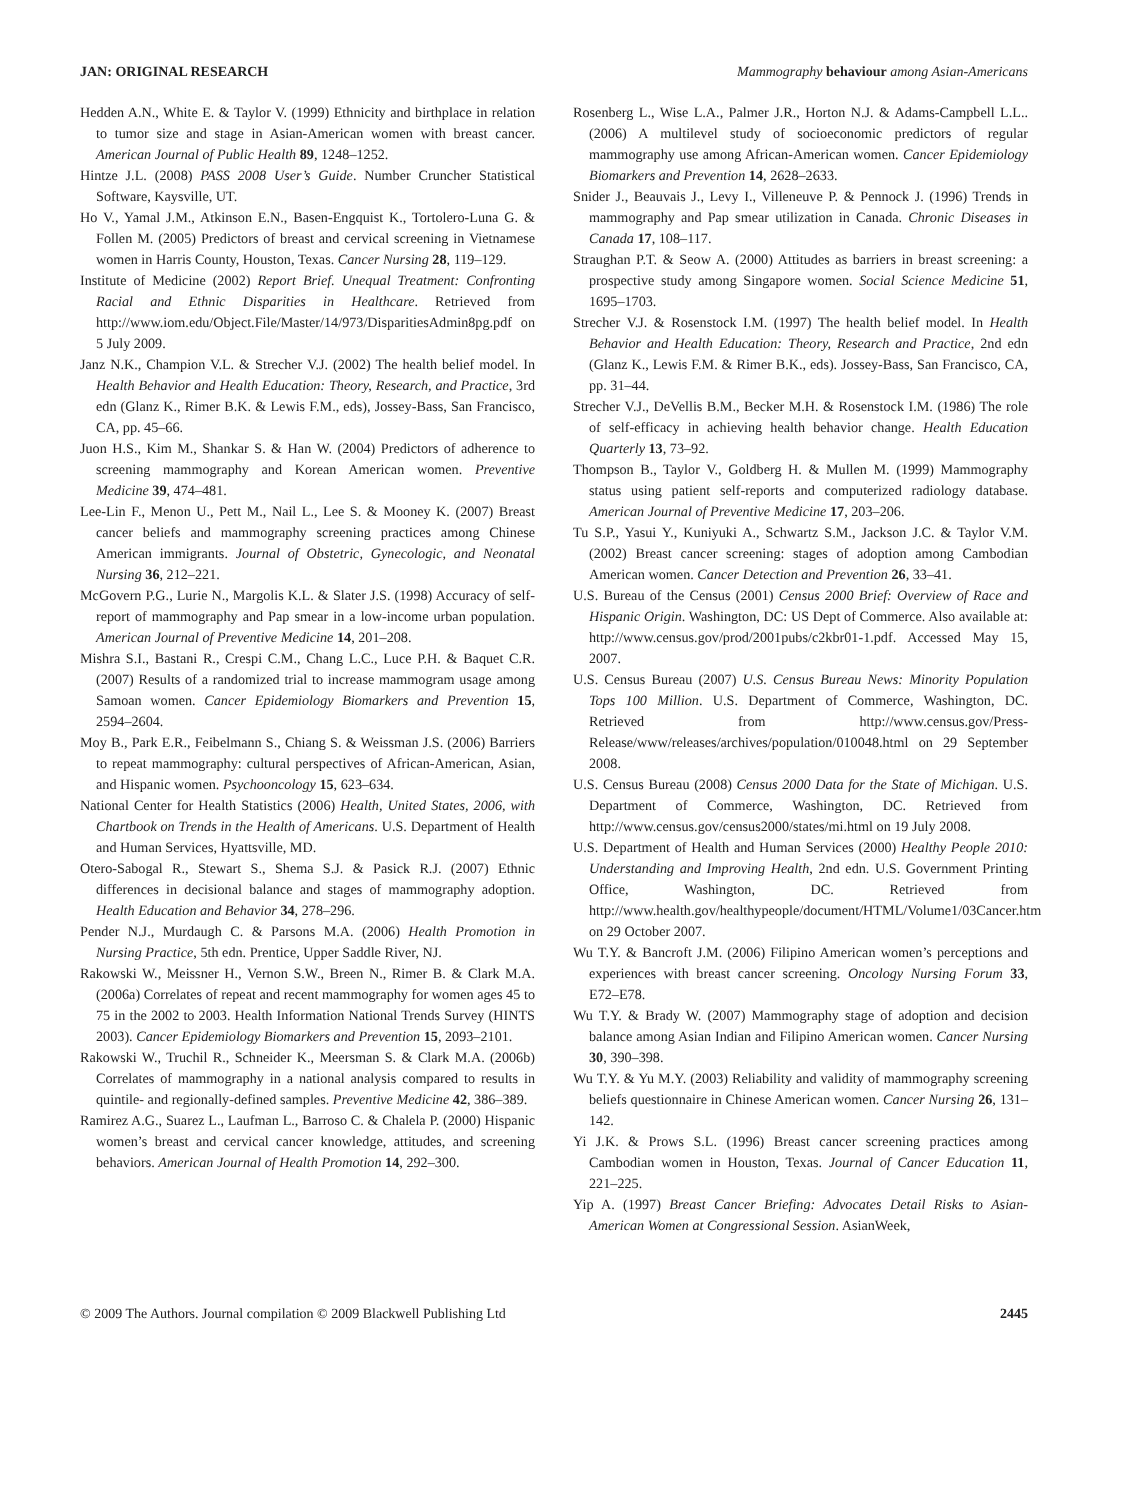JAN: ORIGINAL RESEARCH Mammography behaviour among Asian-Americans
Hedden A.N., White E. & Taylor V. (1999) Ethnicity and birthplace in relation to tumor size and stage in Asian-American women with breast cancer. American Journal of Public Health 89, 1248–1252.
Hintze J.L. (2008) PASS 2008 User’s Guide. Number Cruncher Statistical Software, Kaysville, UT.
Ho V., Yamal J.M., Atkinson E.N., Basen-Engquist K., Tortolero-Luna G. & Follen M. (2005) Predictors of breast and cervical screening in Vietnamese women in Harris County, Houston, Texas. Cancer Nursing 28, 119–129.
Institute of Medicine (2002) Report Brief. Unequal Treatment: Confronting Racial and Ethnic Disparities in Healthcare. Retrieved from http://www.iom.edu/Object.File/Master/14/973/DisparitiesAdmin8pg.pdf on 5 July 2009.
Janz N.K., Champion V.L. & Strecher V.J. (2002) The health belief model. In Health Behavior and Health Education: Theory, Research, and Practice, 3rd edn (Glanz K., Rimer B.K. & Lewis F.M., eds), Jossey-Bass, San Francisco, CA, pp. 45–66.
Juon H.S., Kim M., Shankar S. & Han W. (2004) Predictors of adherence to screening mammography and Korean American women. Preventive Medicine 39, 474–481.
Lee-Lin F., Menon U., Pett M., Nail L., Lee S. & Mooney K. (2007) Breast cancer beliefs and mammography screening practices among Chinese American immigrants. Journal of Obstetric, Gynecologic, and Neonatal Nursing 36, 212–221.
McGovern P.G., Lurie N., Margolis K.L. & Slater J.S. (1998) Accuracy of self-report of mammography and Pap smear in a low-income urban population. American Journal of Preventive Medicine 14, 201–208.
Mishra S.I., Bastani R., Crespi C.M., Chang L.C., Luce P.H. & Baquet C.R. (2007) Results of a randomized trial to increase mammogram usage among Samoan women. Cancer Epidemiology Biomarkers and Prevention 15, 2594–2604.
Moy B., Park E.R., Feibelmann S., Chiang S. & Weissman J.S. (2006) Barriers to repeat mammography: cultural perspectives of African-American, Asian, and Hispanic women. Psychooncology 15, 623–634.
National Center for Health Statistics (2006) Health, United States, 2006, with Chartbook on Trends in the Health of Americans. U.S. Department of Health and Human Services, Hyattsville, MD.
Otero-Sabogal R., Stewart S., Shema S.J. & Pasick R.J. (2007) Ethnic differences in decisional balance and stages of mammography adoption. Health Education and Behavior 34, 278–296.
Pender N.J., Murdaugh C. & Parsons M.A. (2006) Health Promotion in Nursing Practice, 5th edn. Prentice, Upper Saddle River, NJ.
Rakowski W., Meissner H., Vernon S.W., Breen N., Rimer B. & Clark M.A. (2006a) Correlates of repeat and recent mammography for women ages 45 to 75 in the 2002 to 2003. Health Information National Trends Survey (HINTS 2003). Cancer Epidemiology Biomarkers and Prevention 15, 2093–2101.
Rakowski W., Truchil R., Schneider K., Meersman S. & Clark M.A. (2006b) Correlates of mammography in a national analysis compared to results in quintile- and regionally-defined samples. Preventive Medicine 42, 386–389.
Ramirez A.G., Suarez L., Laufman L., Barroso C. & Chalela P. (2000) Hispanic women’s breast and cervical cancer knowledge, attitudes, and screening behaviors. American Journal of Health Promotion 14, 292–300.
Rosenberg L., Wise L.A., Palmer J.R., Horton N.J. & Adams-Campbell L.L.. (2006) A multilevel study of socioeconomic predictors of regular mammography use among African-American women. Cancer Epidemiology Biomarkers and Prevention 14, 2628–2633.
Snider J., Beauvais J., Levy I., Villeneuve P. & Pennock J. (1996) Trends in mammography and Pap smear utilization in Canada. Chronic Diseases in Canada 17, 108–117.
Straughan P.T. & Seow A. (2000) Attitudes as barriers in breast screening: a prospective study among Singapore women. Social Science Medicine 51, 1695–1703.
Strecher V.J. & Rosenstock I.M. (1997) The health belief model. In Health Behavior and Health Education: Theory, Research and Practice, 2nd edn (Glanz K., Lewis F.M. & Rimer B.K., eds). Jossey-Bass, San Francisco, CA, pp. 31–44.
Strecher V.J., DeVellis B.M., Becker M.H. & Rosenstock I.M. (1986) The role of self-efficacy in achieving health behavior change. Health Education Quarterly 13, 73–92.
Thompson B., Taylor V., Goldberg H. & Mullen M. (1999) Mammography status using patient self-reports and computerized radiology database. American Journal of Preventive Medicine 17, 203–206.
Tu S.P., Yasui Y., Kuniyuki A., Schwartz S.M., Jackson J.C. & Taylor V.M. (2002) Breast cancer screening: stages of adoption among Cambodian American women. Cancer Detection and Prevention 26, 33–41.
U.S. Bureau of the Census (2001) Census 2000 Brief: Overview of Race and Hispanic Origin. Washington, DC: US Dept of Commerce. Also available at: http://www.census.gov/prod/2001pubs/c2kbr01-1.pdf. Accessed May 15, 2007.
U.S. Census Bureau (2007) U.S. Census Bureau News: Minority Population Tops 100 Million. U.S. Department of Commerce, Washington, DC. Retrieved from http://www.census.gov/Press-Release/www/releases/archives/population/010048.html on 29 September 2008.
U.S. Census Bureau (2008) Census 2000 Data for the State of Michigan. U.S. Department of Commerce, Washington, DC. Retrieved from http://www.census.gov/census2000/states/mi.html on 19 July 2008.
U.S. Department of Health and Human Services (2000) Healthy People 2010: Understanding and Improving Health, 2nd edn. U.S. Government Printing Office, Washington, DC. Retrieved from http://www.health.gov/healthypeople/document/HTML/Volume1/03Cancer.htm on 29 October 2007.
Wu T.Y. & Bancroft J.M. (2006) Filipino American women’s perceptions and experiences with breast cancer screening. Oncology Nursing Forum 33, E72–E78.
Wu T.Y. & Brady W. (2007) Mammography stage of adoption and decision balance among Asian Indian and Filipino American women. Cancer Nursing 30, 390–398.
Wu T.Y. & Yu M.Y. (2003) Reliability and validity of mammography screening beliefs questionnaire in Chinese American women. Cancer Nursing 26, 131–142.
Yi J.K. & Prows S.L. (1996) Breast cancer screening practices among Cambodian women in Houston, Texas. Journal of Cancer Education 11, 221–225.
Yip A. (1997) Breast Cancer Briefing: Advocates Detail Risks to Asian-American Women at Congressional Session. AsianWeek,
© 2009 The Authors. Journal compilation © 2009 Blackwell Publishing Ltd 2445